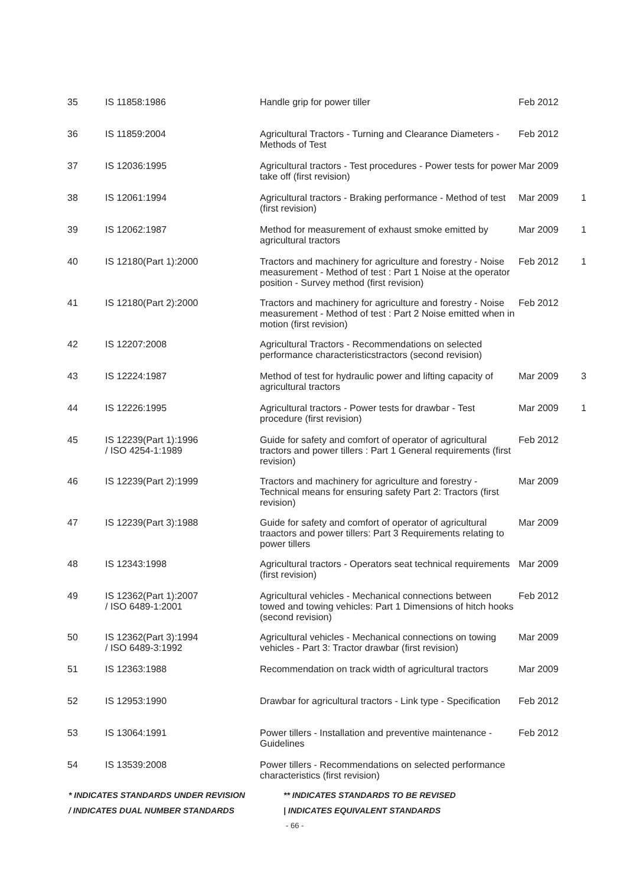| 35 | IS 11858:1986 | Handle grip for power tiller | Feb 2012 | |
| 36 | IS 11859:2004 | Agricultural Tractors - Turning and Clearance Diameters - Methods of Test | Feb 2012 | |
| 37 | IS 12036:1995 | Agricultural tractors - Test procedures - Power tests for power take off (first revision) | Mar 2009 | |
| 38 | IS 12061:1994 | Agricultural tractors - Braking performance - Method of test (first revision) | Mar 2009 | 1 |
| 39 | IS 12062:1987 | Method for measurement of exhaust smoke emitted by agricultural tractors | Mar 2009 | 1 |
| 40 | IS 12180(Part 1):2000 | Tractors and machinery for agriculture and forestry - Noise measurement - Method of test : Part 1 Noise at the operator position - Survey method (first revision) | Feb 2012 | 1 |
| 41 | IS 12180(Part 2):2000 | Tractors and machinery for agriculture and forestry - Noise measurement - Method of test : Part 2 Noise emitted when in motion (first revision) | Feb 2012 | |
| 42 | IS 12207:2008 | Agricultural Tractors - Recommendations on selected performance characteristicstractors (second revision) | | |
| 43 | IS 12224:1987 | Method of test for hydraulic power and lifting capacity of agricultural tractors | Mar 2009 | 3 |
| 44 | IS 12226:1995 | Agricultural tractors - Power tests for drawbar - Test procedure (first revision) | Mar 2009 | 1 |
| 45 | IS 12239(Part 1):1996 / ISO 4254-1:1989 | Guide for safety and comfort of operator of agricultural tractors and power tillers : Part 1 General requirements (first revision) | Feb 2012 | |
| 46 | IS 12239(Part 2):1999 | Tractors and machinery for agriculture and forestry - Technical means for ensuring safety Part 2: Tractors (first revision) | Mar 2009 | |
| 47 | IS 12239(Part 3):1988 | Guide for safety and comfort of operator of agricultural traactors and power tillers: Part 3 Requirements relating to power tillers | Mar 2009 | |
| 48 | IS 12343:1998 | Agricultural tractors - Operators seat technical requirements (first revision) | Mar 2009 | |
| 49 | IS 12362(Part 1):2007 / ISO 6489-1:2001 | Agricultural vehicles - Mechanical connections between towed and towing vehicles: Part 1 Dimensions of hitch hooks (second revision) | Feb 2012 | |
| 50 | IS 12362(Part 3):1994 / ISO 6489-3:1992 | Agricultural vehicles - Mechanical connections on towing vehicles - Part 3: Tractor drawbar (first revision) | Mar 2009 | |
| 51 | IS 12363:1988 | Recommendation on track width of agricultural tractors | Mar 2009 | |
| 52 | IS 12953:1990 | Drawbar for agricultural tractors - Link type - Specification | Feb 2012 | |
| 53 | IS 13064:1991 | Power tillers - Installation and preventive maintenance - Guidelines | Feb 2012 | |
| 54 | IS 13539:2008 | Power tillers - Recommendations on selected performance characteristics (first revision) | | |
* INDICATES STANDARDS UNDER REVISION ** INDICATES STANDARDS TO BE REVISED
/ INDICATES DUAL NUMBER STANDARDS | INDICATES EQUIVALENT STANDARDS
- 66 -